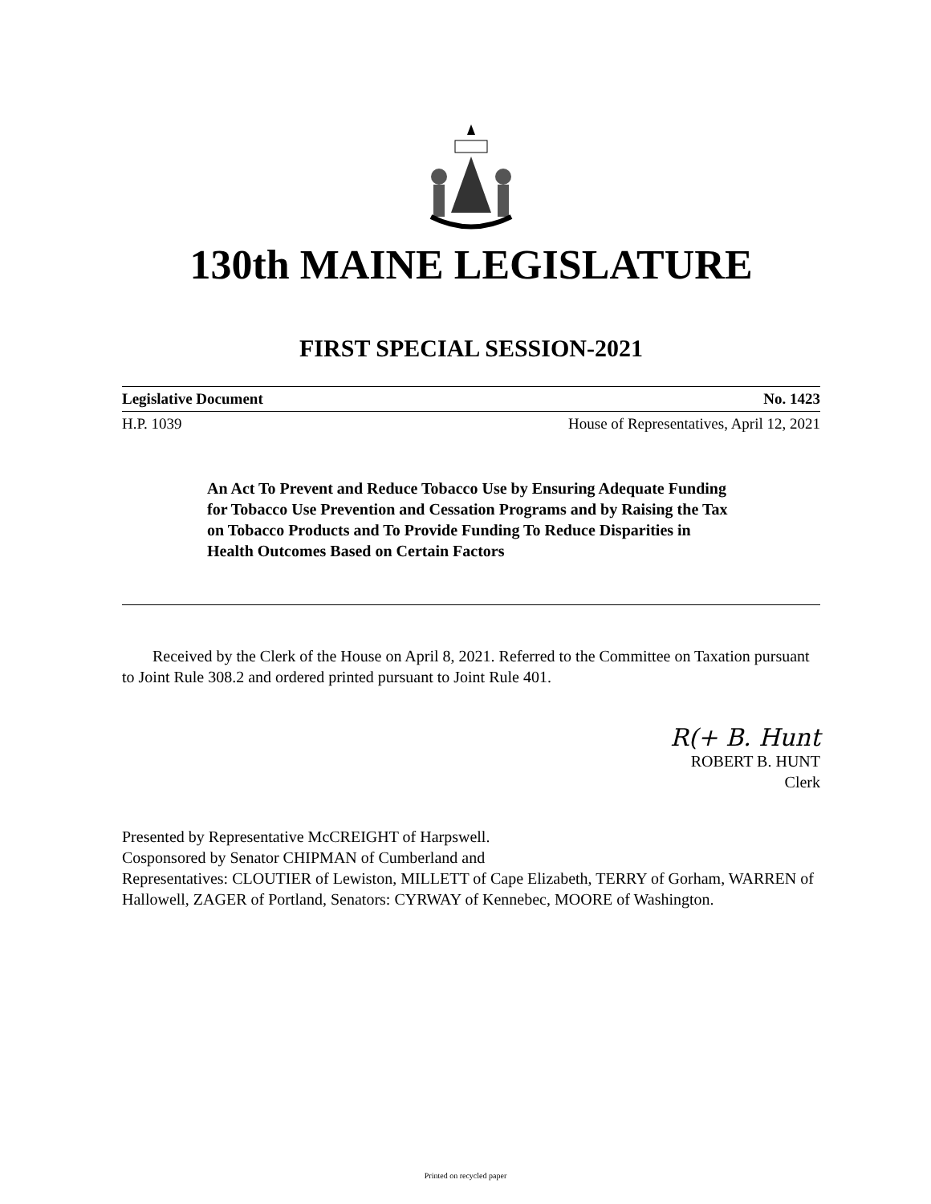130th MAINE LEGISLATURE
FIRST SPECIAL SESSION-2021
Legislative Document No. 1423
H.P. 1039 House of Representatives, April 12, 2021
An Act To Prevent and Reduce Tobacco Use by Ensuring Adequate Funding for Tobacco Use Prevention and Cessation Programs and by Raising the Tax on Tobacco Products and To Provide Funding To Reduce Disparities in Health Outcomes Based on Certain Factors
Received by the Clerk of the House on April 8, 2021. Referred to the Committee on Taxation pursuant to Joint Rule 308.2 and ordered printed pursuant to Joint Rule 401.
R(+ B. Hunt
ROBERT B. HUNT
Clerk
Presented by Representative McCREIGHT of Harpswell.
Cosponsored by Senator CHIPMAN of Cumberland and
Representatives: CLOUTIER of Lewiston, MILLETT of Cape Elizabeth, TERRY of Gorham, WARREN of Hallowell, ZAGER of Portland, Senators: CYRWAY of Kennebec, MOORE of Washington.
Printed on recycled paper